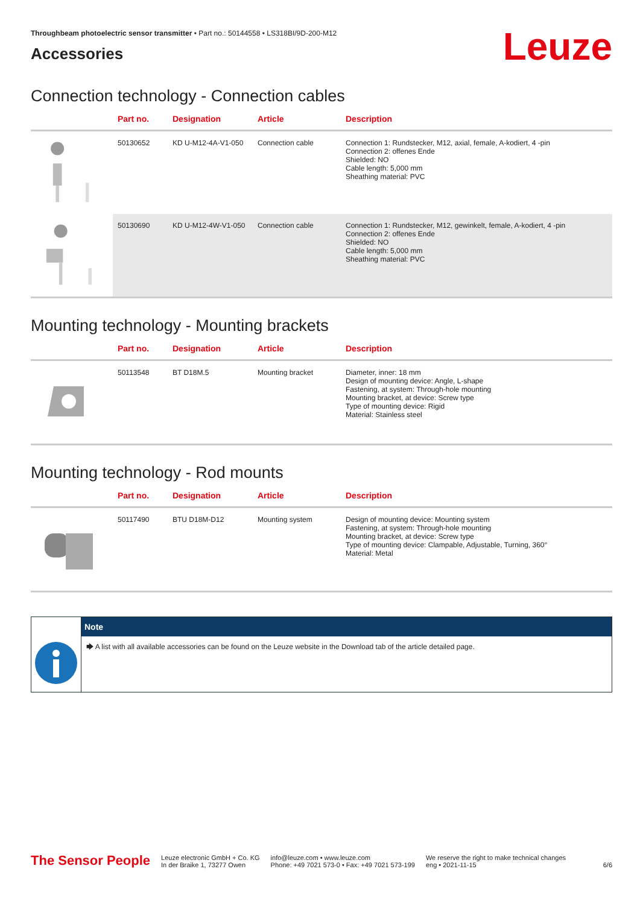Throughbeam photoelectric sensor transmitter • Part no.: 50144558 • LS318BI/9D-200-M12
Accessories
Leuze
Connection technology - Connection cables
| | Part no. | Designation | Article | Description |
| --- | --- | --- | --- | --- |
| | 50130652 | KD U-M12-4A-V1-050 | Connection cable | Connection 1: Rundstecker, M12, axial, female, A-kodiert, 4 -pin Connection 2: offenes Ende Shielded: NO Cable length: 5,000 mm Sheathing material: PVC |
| | 50130690 | KD U-M12-4W-V1-050 | Connection cable | Connection 1: Rundstecker, M12, gewinkelt, female, A-kodiert, 4 -pin Connection 2: offenes Ende Shielded: NO Cable length: 5,000 mm Sheathing material: PVC |
Mounting technology - Mounting brackets
| | Part no. | Designation | Article | Description |
| --- | --- | --- | --- | --- |
| | 50113548 | BT D18M.5 | Mounting bracket | Diameter, inner: 18 mm Design of mounting device: Angle, L-shape Fastening, at system: Through-hole mounting Mounting bracket, at device: Screw type Type of mounting device: Rigid Material: Stainless steel |
Mounting technology - Rod mounts
| | Part no. | Designation | Article | Description |
| --- | --- | --- | --- | --- |
| | 50117490 | BTU D18M-D12 | Mounting system | Design of mounting device: Mounting system Fastening, at system: Through-hole mounting Mounting bracket, at device: Screw type Type of mounting device: Clampable, Adjustable, Turning, 360° Material: Metal |
Note
🡆 A list with all available accessories can be found on the Leuze website in the Download tab of the article detailed page.
The Sensor People Leuze electronic GmbH + Co. KG
In der Braike 1, 73277 Owen info@leuze.com • www.leuze.com
Phone: +49 7021 573-0 • Fax: +49 7021 573-199 We reserve the right to make technical changes
eng • 2021-11-15 6/6